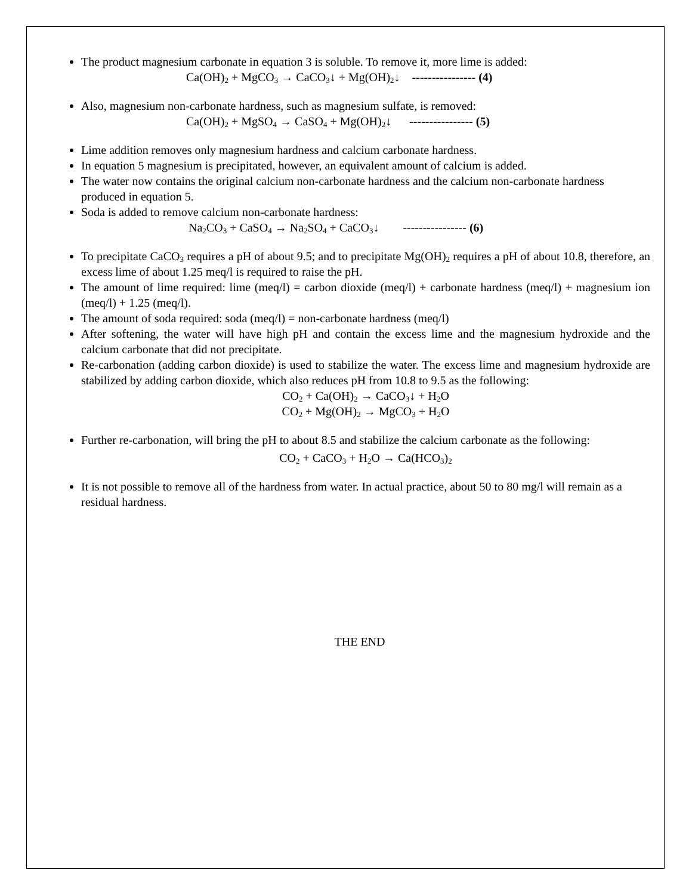The product magnesium carbonate in equation 3 is soluble. To remove it, more lime is added:
Ca(OH)<sub>2</sub> + MgCO<sub>3</sub> → CaCO<sub>3</sub>↓ + Mg(OH)<sub>2</sub>↓ ---------------- (4)
Also, magnesium non-carbonate hardness, such as magnesium sulfate, is removed:
Ca(OH)<sub>2</sub> + MgSO<sub>4</sub> → CaSO<sub>4</sub> + Mg(OH)<sub>2</sub>↓ ---------------- (5)
Lime addition removes only magnesium hardness and calcium carbonate hardness.
In equation 5 magnesium is precipitated, however, an equivalent amount of calcium is added.
The water now contains the original calcium non-carbonate hardness and the calcium non-carbonate hardness produced in equation 5.
Soda is added to remove calcium non-carbonate hardness:
Na<sub>2</sub>CO<sub>3</sub> + CaSO<sub>4</sub> → Na<sub>2</sub>SO<sub>4</sub> + CaCO<sub>3</sub>↓ ---------------- (6)
To precipitate CaCO<sub>3</sub> requires a pH of about 9.5; and to precipitate Mg(OH)<sub>2</sub> requires a pH of about 10.8, therefore, an excess lime of about 1.25 meq/l is required to raise the pH.
The amount of lime required: lime (meq/l) = carbon dioxide (meq/l) + carbonate hardness (meq/l) + magnesium ion (meq/l) + 1.25 (meq/l).
The amount of soda required: soda (meq/l) = non-carbonate hardness (meq/l)
After softening, the water will have high pH and contain the excess lime and the magnesium hydroxide and the calcium carbonate that did not precipitate.
Re-carbonation (adding carbon dioxide) is used to stabilize the water. The excess lime and magnesium hydroxide are stabilized by adding carbon dioxide, which also reduces pH from 10.8 to 9.5 as the following:
CO<sub>2</sub> + Ca(OH)<sub>2</sub> → CaCO<sub>3</sub>↓ + H<sub>2</sub>O
CO<sub>2</sub> + Mg(OH)<sub>2</sub> → MgCO<sub>3</sub> + H<sub>2</sub>O
Further re-carbonation, will bring the pH to about 8.5 and stabilize the calcium carbonate as the following:
CO<sub>2</sub> + CaCO<sub>3</sub> + H<sub>2</sub>O → Ca(HCO<sub>3</sub>)<sub>2</sub>
It is not possible to remove all of the hardness from water. In actual practice, about 50 to 80 mg/l will remain as a residual hardness.
THE END